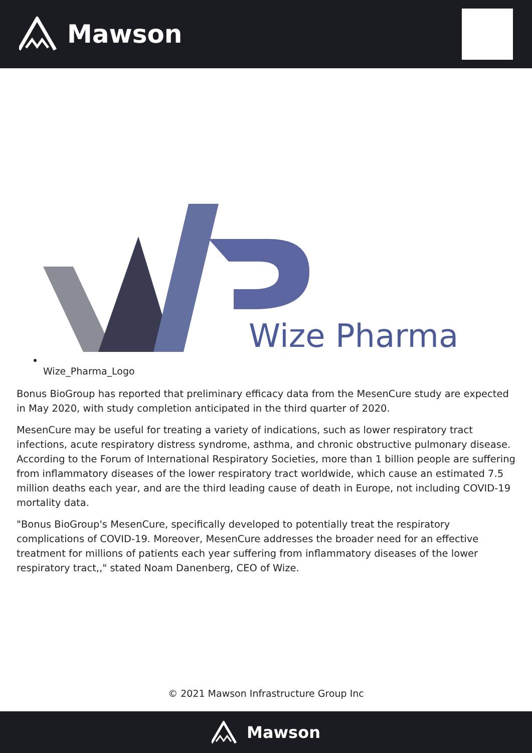Mawson
Wize Pharma
Wize_Pharma_Logo
Bonus BioGroup has reported that preliminary efficacy data from the MesenCure study are expected in May 2020, with study completion anticipated in the third quarter of 2020.
MesenCure may be useful for treating a variety of indications, such as lower respiratory tract infections, acute respiratory distress syndrome, asthma, and chronic obstructive pulmonary disease. According to the Forum of International Respiratory Societies, more than 1 billion people are suffering from inflammatory diseases of the lower respiratory tract worldwide, which cause an estimated 7.5 million deaths each year, and are the third leading cause of death in Europe, not including COVID-19 mortality data.
"Bonus BioGroup's MesenCure, specifically developed to potentially treat the respiratory complications of COVID-19. Moreover, MesenCure addresses the broader need for an effective treatment for millions of patients each year suffering from inflammatory diseases of the lower respiratory tract,," stated Noam Danenberg, CEO of Wize.
© 2021 Mawson Infrastructure Group Inc
Mawson